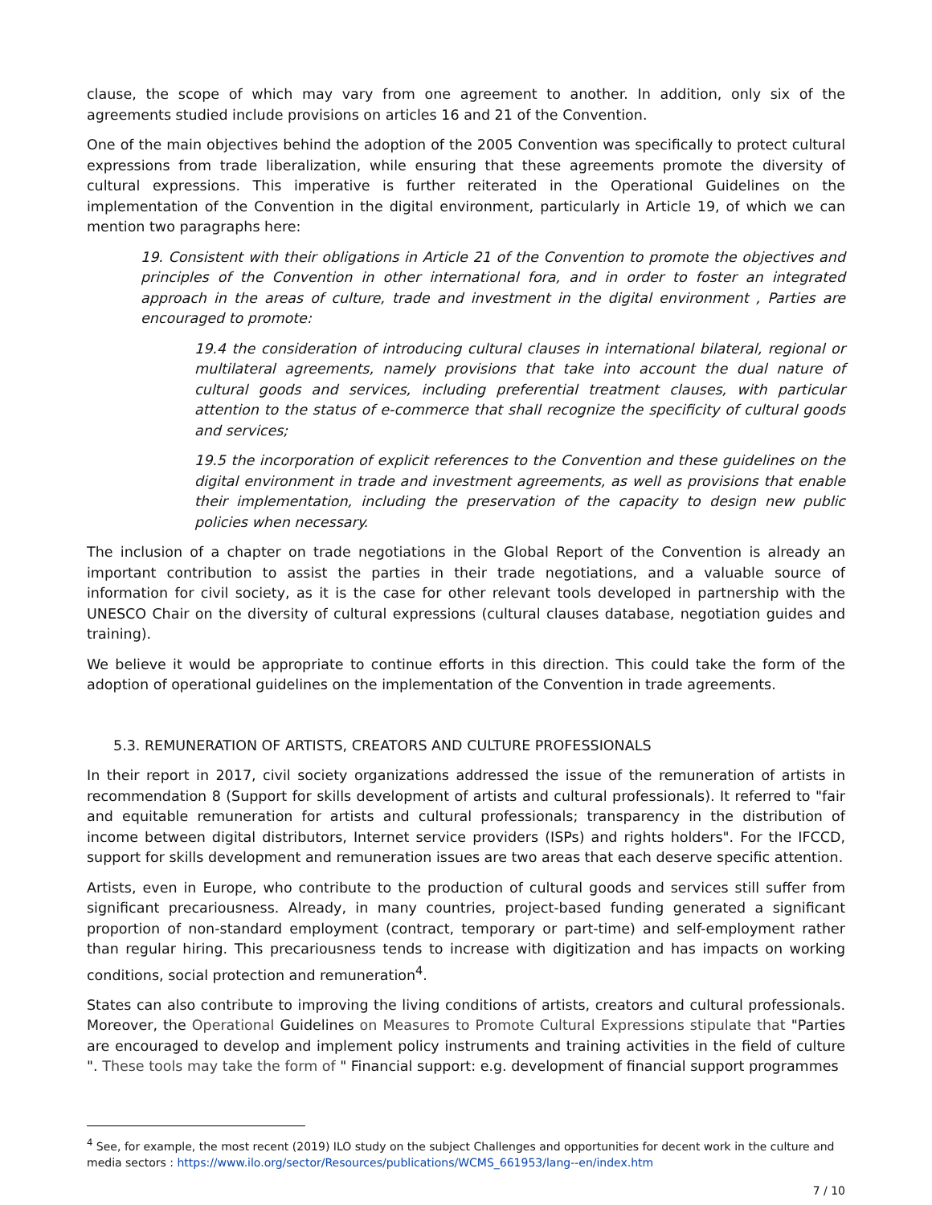clause, the scope of which may vary from one agreement to another. In addition, only six of the agreements studied include provisions on articles 16 and 21 of the Convention.
One of the main objectives behind the adoption of the 2005 Convention was specifically to protect cultural expressions from trade liberalization, while ensuring that these agreements promote the diversity of cultural expressions. This imperative is further reiterated in the Operational Guidelines on the implementation of the Convention in the digital environment, particularly in Article 19, of which we can mention two paragraphs here:
19. Consistent with their obligations in Article 21 of the Convention to promote the objectives and principles of the Convention in other international fora, and in order to foster an integrated approach in the areas of culture, trade and investment in the digital environment , Parties are encouraged to promote:
19.4 the consideration of introducing cultural clauses in international bilateral, regional or multilateral agreements, namely provisions that take into account the dual nature of cultural goods and services, including preferential treatment clauses, with particular attention to the status of e-commerce that shall recognize the specificity of cultural goods and services;
19.5 the incorporation of explicit references to the Convention and these guidelines on the digital environment in trade and investment agreements, as well as provisions that enable their implementation, including the preservation of the capacity to design new public policies when necessary.
The inclusion of a chapter on trade negotiations in the Global Report of the Convention is already an important contribution to assist the parties in their trade negotiations, and a valuable source of information for civil society, as it is the case for other relevant tools developed in partnership with the UNESCO Chair on the diversity of cultural expressions (cultural clauses database, negotiation guides and training).
We believe it would be appropriate to continue efforts in this direction. This could take the form of the adoption of operational guidelines on the implementation of the Convention in trade agreements.
5.3. REMUNERATION OF ARTISTS, CREATORS AND CULTURE PROFESSIONALS
In their report in 2017, civil society organizations addressed the issue of the remuneration of artists in recommendation 8 (Support for skills development of artists and cultural professionals). It referred to "fair and equitable remuneration for artists and cultural professionals; transparency in the distribution of income between digital distributors, Internet service providers (ISPs) and rights holders". For the IFCCD, support for skills development and remuneration issues are two areas that each deserve specific attention.
Artists, even in Europe, who contribute to the production of cultural goods and services still suffer from significant precariousness. Already, in many countries, project-based funding generated a significant proportion of non-standard employment (contract, temporary or part-time) and self-employment rather than regular hiring. This precariousness tends to increase with digitization and has impacts on working conditions, social protection and remuneration<sup>4</sup>.
States can also contribute to improving the living conditions of artists, creators and cultural professionals. Moreover, the Operational Guidelines on Measures to Promote Cultural Expressions stipulate that "Parties are encouraged to develop and implement policy instruments and training activities in the field of culture ". These tools may take the form of " Financial support: e.g. development of financial support programmes
<sup>4</sup> See, for example, the most recent (2019) ILO study on the subject Challenges and opportunities for decent work in the culture and media sectors : https://www.ilo.org/sector/Resources/publications/WCMS_661953/lang--en/index.htm
7 / 10